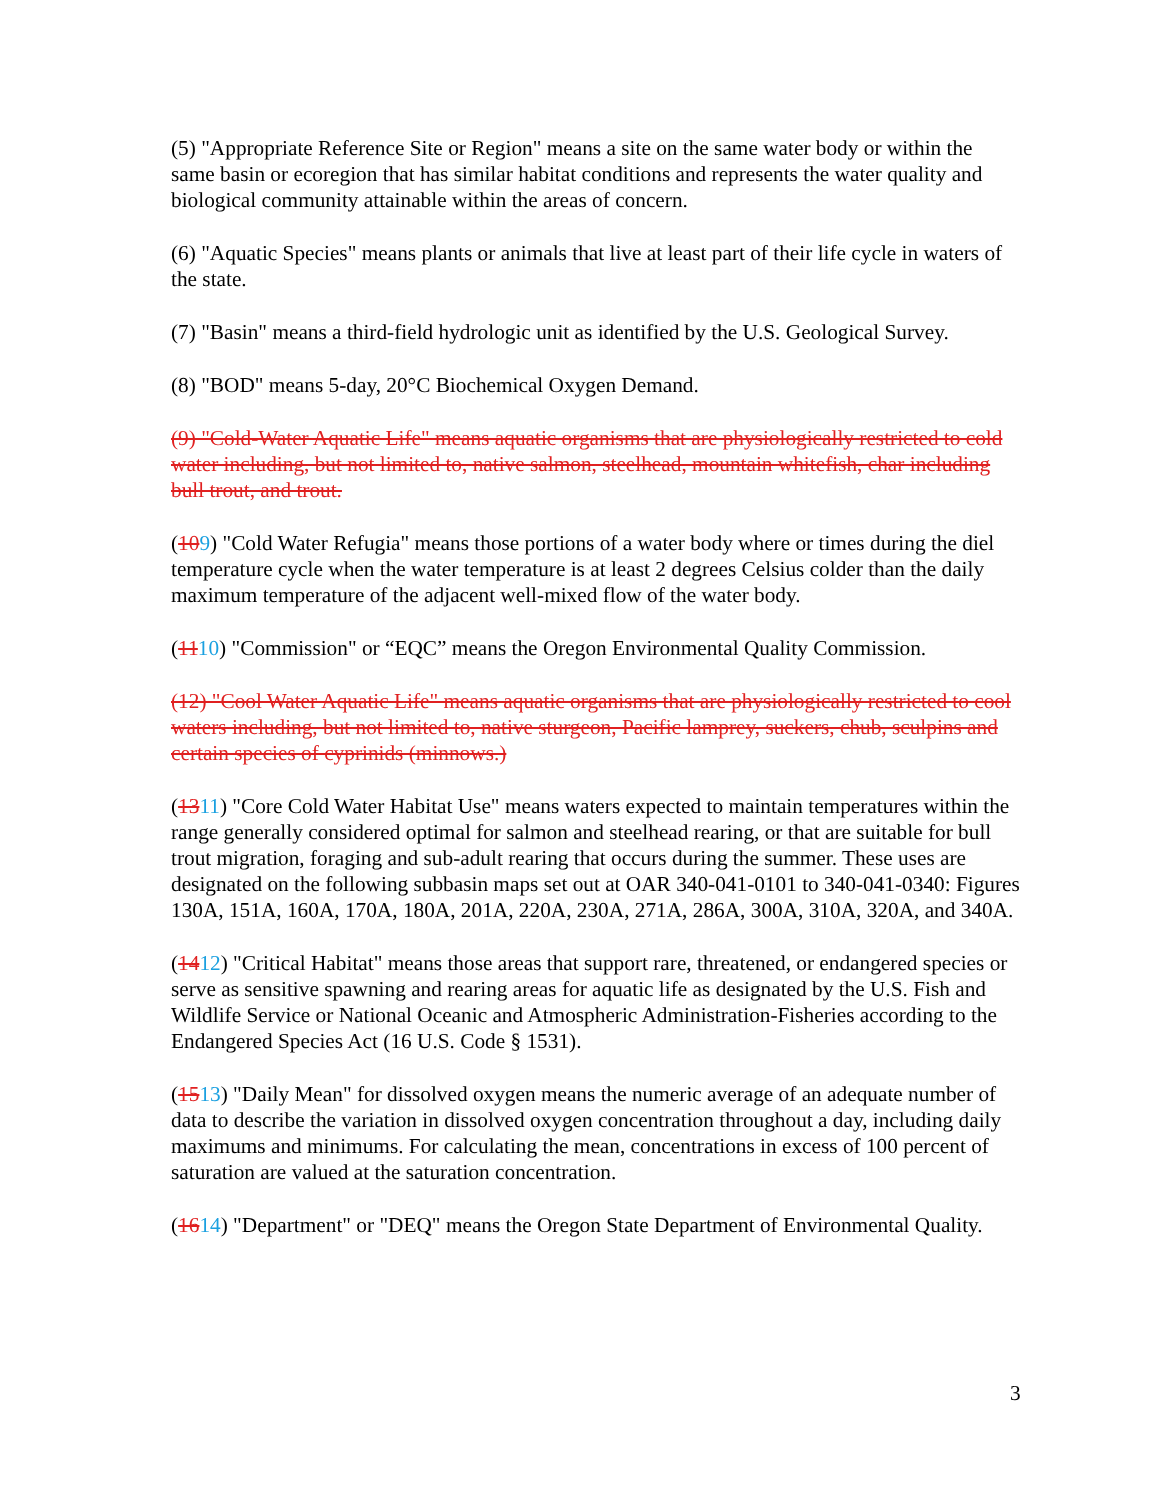(5) "Appropriate Reference Site or Region" means a site on the same water body or within the same basin or ecoregion that has similar habitat conditions and represents the water quality and biological community attainable within the areas of concern.
(6) "Aquatic Species" means plants or animals that live at least part of their life cycle in waters of the state.
(7) "Basin" means a third-field hydrologic unit as identified by the U.S. Geological Survey.
(8) "BOD" means 5-day, 20°C Biochemical Oxygen Demand.
(9) "Cold-Water Aquatic Life" means aquatic organisms that are physiologically restricted to cold water including, but not limited to, native salmon, steelhead, mountain whitefish, char including bull trout, and trout.
(109) "Cold Water Refugia" means those portions of a water body where or times during the diel temperature cycle when the water temperature is at least 2 degrees Celsius colder than the daily maximum temperature of the adjacent well-mixed flow of the water body.
(1110) "Commission" or “EQC” means the Oregon Environmental Quality Commission.
(12) "Cool Water Aquatic Life" means aquatic organisms that are physiologically restricted to cool waters including, but not limited to, native sturgeon, Pacific lamprey, suckers, chub, sculpins and certain species of cyprinids (minnows.)
(1311) "Core Cold Water Habitat Use" means waters expected to maintain temperatures within the range generally considered optimal for salmon and steelhead rearing, or that are suitable for bull trout migration, foraging and sub-adult rearing that occurs during the summer. These uses are designated on the following subbasin maps set out at OAR 340-041-0101 to 340-041-0340: Figures 130A, 151A, 160A, 170A, 180A, 201A, 220A, 230A, 271A, 286A, 300A, 310A, 320A, and 340A.
(1412) "Critical Habitat" means those areas that support rare, threatened, or endangered species or serve as sensitive spawning and rearing areas for aquatic life as designated by the U.S. Fish and Wildlife Service or National Oceanic and Atmospheric Administration-Fisheries according to the Endangered Species Act (16 U.S. Code § 1531).
(1513) "Daily Mean" for dissolved oxygen means the numeric average of an adequate number of data to describe the variation in dissolved oxygen concentration throughout a day, including daily maximums and minimums. For calculating the mean, concentrations in excess of 100 percent of saturation are valued at the saturation concentration.
(1614) "Department" or "DEQ" means the Oregon State Department of Environmental Quality.
3